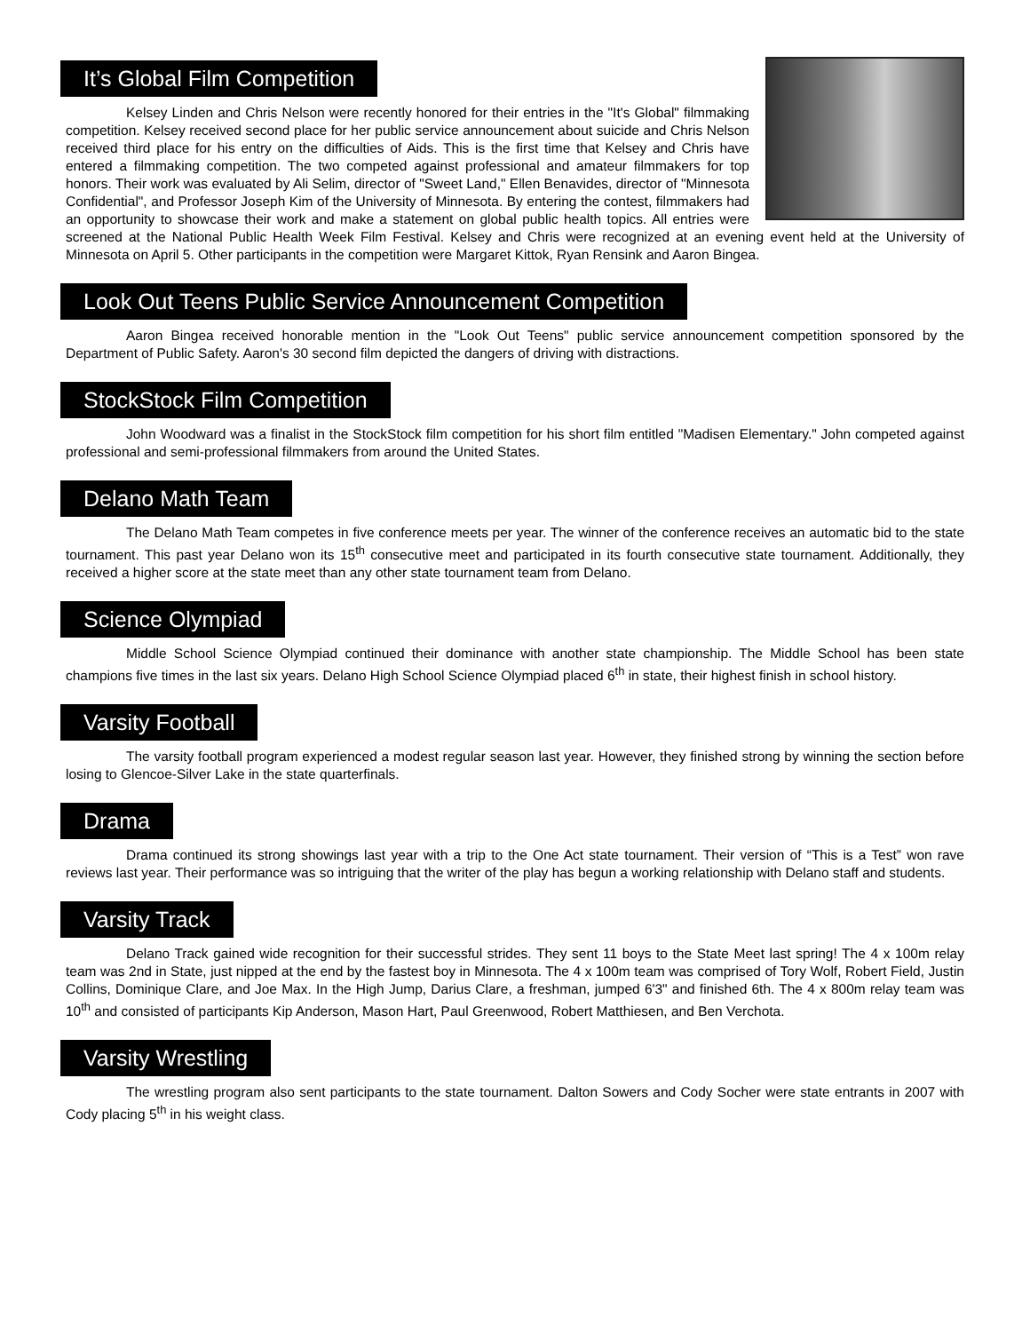It’s Global Film Competition
Kelsey Linden and Chris Nelson were recently honored for their entries in the "It's Global" filmmaking competition. Kelsey received second place for her public service announcement about suicide and Chris Nelson received third place for his entry on the difficulties of Aids. This is the first time that Kelsey and Chris have entered a filmmaking competition. The two competed against professional and amateur filmmakers for top honors. Their work was evaluated by Ali Selim, director of "Sweet Land," Ellen Benavides, director of "Minnesota Confidential", and Professor Joseph Kim of the University of Minnesota. By entering the contest, filmmakers had an opportunity to showcase their work and make a statement on global public health topics. All entries were screened at the National Public Health Week Film Festival. Kelsey and Chris were recognized at an evening event held at the University of Minnesota on April 5. Other participants in the competition were Margaret Kittok, Ryan Rensink and Aaron Bingea.
Look Out Teens Public Service Announcement Competition
Aaron Bingea received honorable mention in the "Look Out Teens" public service announcement competition sponsored by the Department of Public Safety. Aaron's 30 second film depicted the dangers of driving with distractions.
StockStock Film Competition
John Woodward was a finalist in the StockStock film competition for his short film entitled "Madisen Elementary." John competed against professional and semi-professional filmmakers from around the United States.
Delano Math Team
The Delano Math Team competes in five conference meets per year. The winner of the conference receives an automatic bid to the state tournament. This past year Delano won its 15<sup>th</sup> consecutive meet and participated in its fourth consecutive state tournament. Additionally, they received a higher score at the state meet than any other state tournament team from Delano.
Science Olympiad
Middle School Science Olympiad continued their dominance with another state championship. The Middle School has been state champions five times in the last six years. Delano High School Science Olympiad placed 6<sup>th</sup> in state, their highest finish in school history.
Varsity Football
The varsity football program experienced a modest regular season last year. However, they finished strong by winning the section before losing to Glencoe-Silver Lake in the state quarterfinals.
Drama
Drama continued its strong showings last year with a trip to the One Act state tournament. Their version of “This is a Test” won rave reviews last year. Their performance was so intriguing that the writer of the play has begun a working relationship with Delano staff and students.
Varsity Track
Delano Track gained wide recognition for their successful strides. They sent 11 boys to the State Meet last spring! The 4 x 100m relay team was 2nd in State, just nipped at the end by the fastest boy in Minnesota. The 4 x 100m team was comprised of Tory Wolf, Robert Field, Justin Collins, Dominique Clare, and Joe Max. In the High Jump, Darius Clare, a freshman, jumped 6'3" and finished 6th. The 4 x 800m relay team was 10<sup>th</sup> and consisted of participants Kip Anderson, Mason Hart, Paul Greenwood, Robert Matthiesen, and Ben Verchota.
Varsity Wrestling
The wrestling program also sent participants to the state tournament. Dalton Sowers and Cody Socher were state entrants in 2007 with Cody placing 5<sup>th</sup> in his weight class.